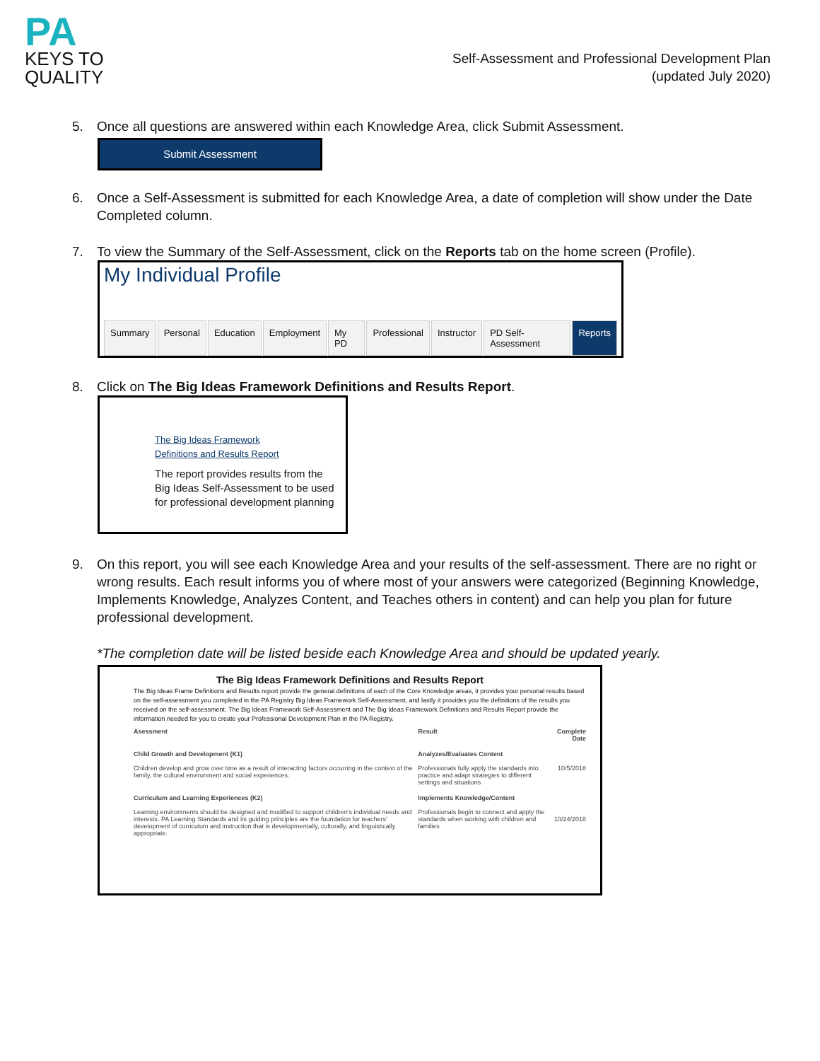PA
KEYS TO
QUALITY
Self-Assessment and Professional Development Plan
(updated July 2020)
5. Once all questions are answered within each Knowledge Area, click Submit Assessment.
Submit Assessment
6. Once a Self-Assessment is submitted for each Knowledge Area, a date of completion will show under the Date Completed column.
7. To view the Summary of the Self-Assessment, click on the Reports tab on the home screen (Profile).
My Individual Profile
Summary Personal Education Employment My PD Professional Instructor PD Self-Assessment Reports
8. Click on The Big Ideas Framework Definitions and Results Report.
The Big Ideas Framework
Definitions and Results Report
The report provides results from the Big Ideas Self-Assessment to be used for professional development planning
9. On this report, you will see each Knowledge Area and your results of the self-assessment. There are no right or wrong results. Each result informs you of where most of your answers were categorized (Beginning Knowledge, Implements Knowledge, Analyzes Content, and Teaches others in content) and can help you plan for future professional development.
*The completion date will be listed beside each Knowledge Area and should be updated yearly.
The Big Ideas Framework Definitions and Results Report
The Big Ideas Frame Definitions and Results report provide the general definitions of each of the Core Knowledge areas, it provides your personal results based on the self-assessment you completed in the PA Registry Big Ideas Framework Self-Assessment, and lastly it provides you the definitions of the results you received on the self-assessment. The Big Ideas Framework Self-Assessment and The Big Ideas Framework Definitions and Results Report provide the information needed for you to create your Professional Development Plan in the PA Registry.
| Asessment | Result | Complete Date |
| --- | --- | --- |
| Child Growth and Development (K1) Children develop and grow over time as a result of interacting factors occurring in the context of the family, the cultural environment and social experiences. | Analyzes/Evaluates Content Professionals fully apply the standards into practice and adapt strategies to different settings and situations | 10/5/2018 |
| Curriculum and Learning Experiences (K2) Learning environments should be designed and modified to support children's individual needs and interests. PA Learning Standards and its guiding principles are the foundation for teachers' development of curriculum and instruction that is developmentally, culturally, and linguistically appropriate. | Implements Knowledge/Content Professionals begin to connect and apply the standards when working with children and families | 10/24/2018 |